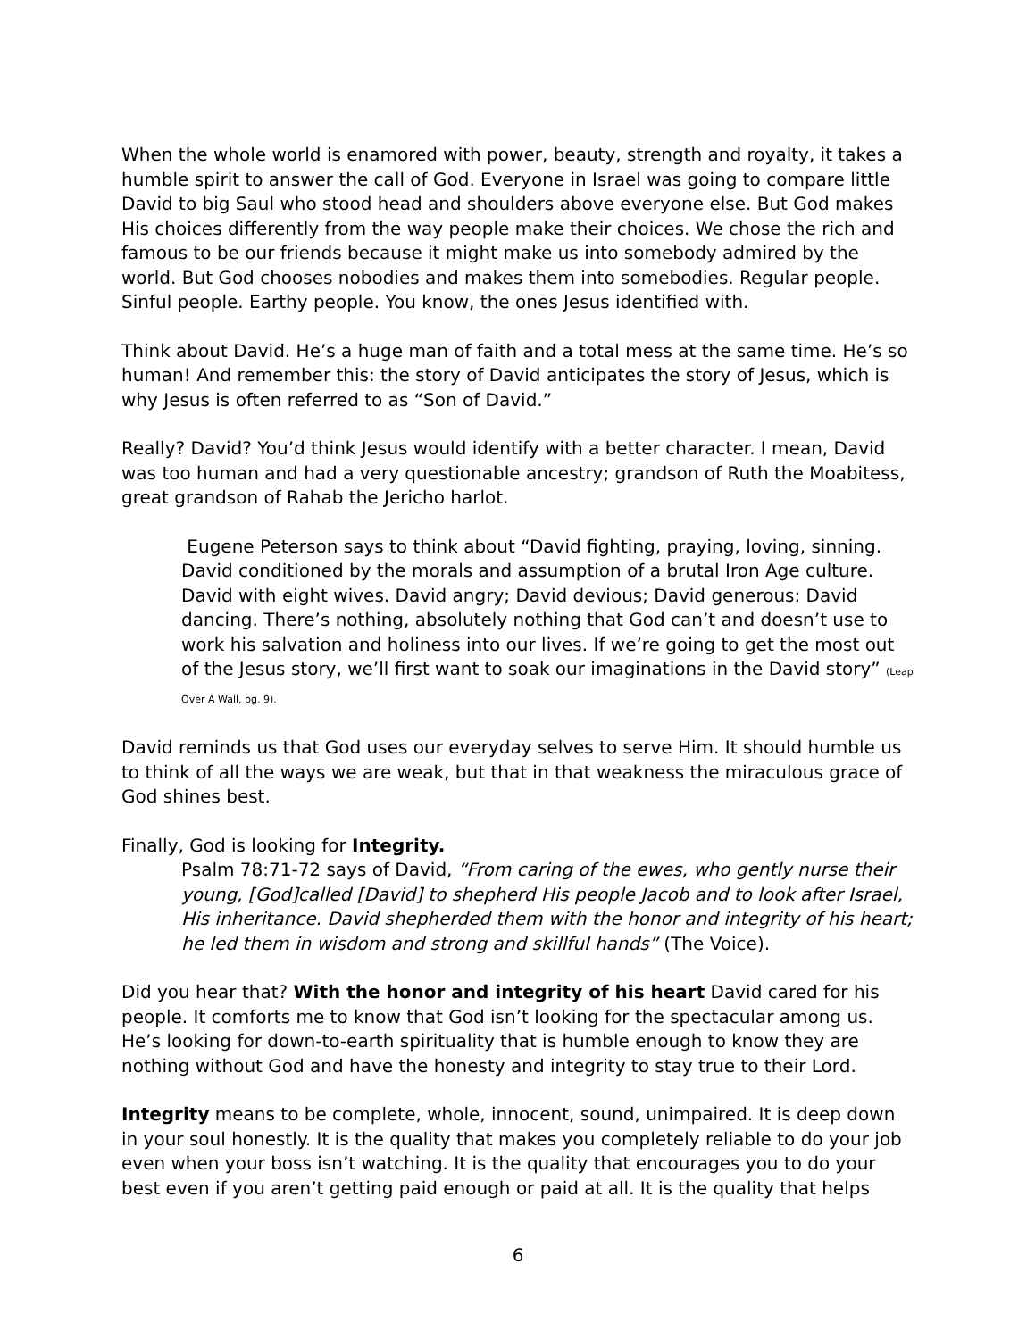When the whole world is enamored with power, beauty, strength and royalty, it takes a humble spirit to answer the call of God. Everyone in Israel was going to compare little David to big Saul who stood head and shoulders above everyone else. But God makes His choices differently from the way people make their choices. We chose the rich and famous to be our friends because it might make us into somebody admired by the world. But God chooses nobodies and makes them into somebodies. Regular people. Sinful people. Earthy people. You know, the ones Jesus identified with.
Think about David. He’s a huge man of faith and a total mess at the same time. He’s so human! And remember this: the story of David anticipates the story of Jesus, which is why Jesus is often referred to as “Son of David.”
Really? David? You’d think Jesus would identify with a better character. I mean, David was too human and had a very questionable ancestry; grandson of Ruth the Moabitess, great grandson of Rahab the Jericho harlot.
Eugene Peterson says to think about “David fighting, praying, loving, sinning. David conditioned by the morals and assumption of a brutal Iron Age culture. David with eight wives. David angry; David devious; David generous: David dancing. There’s nothing, absolutely nothing that God can’t and doesn’t use to work his salvation and holiness into our lives. If we’re going to get the most out of the Jesus story, we’ll first want to soak our imaginations in the David story” (Leap Over A Wall, pg. 9).
David reminds us that God uses our everyday selves to serve Him. It should humble us to think of all the ways we are weak, but that in that weakness the miraculous grace of God shines best.
Finally, God is looking for Integrity.
Psalm 78:71-72 says of David, “From caring of the ewes, who gently nurse their young, [God]called [David] to shepherd His people Jacob and to look after Israel, His inheritance. David shepherded them with the honor and integrity of his heart; he led them in wisdom and strong and skillful hands” (The Voice).
Did you hear that? With the honor and integrity of his heart David cared for his people. It comforts me to know that God isn’t looking for the spectacular among us. He’s looking for down-to-earth spirituality that is humble enough to know they are nothing without God and have the honesty and integrity to stay true to their Lord.
Integrity means to be complete, whole, innocent, sound, unimpaired. It is deep down in your soul honestly. It is the quality that makes you completely reliable to do your job even when your boss isn’t watching. It is the quality that encourages you to do your best even if you aren’t getting paid enough or paid at all. It is the quality that helps
6